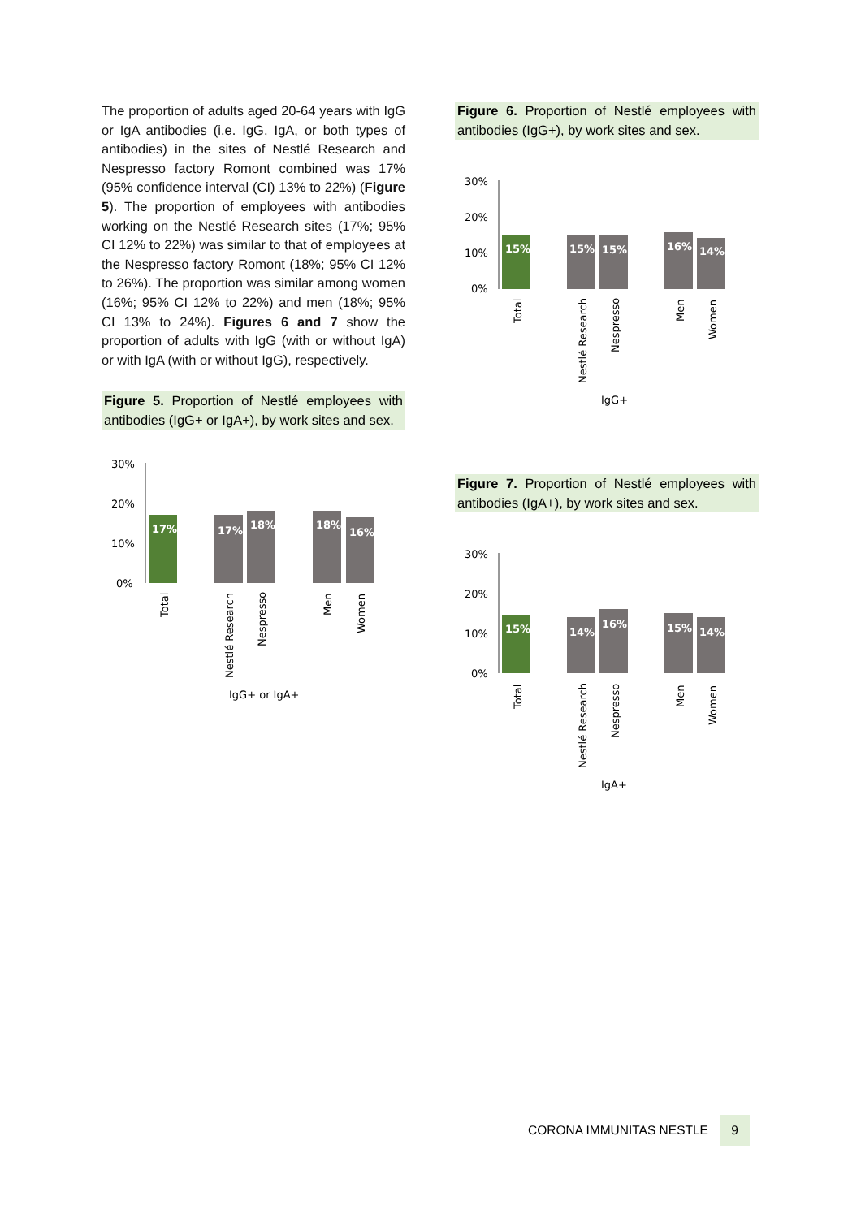The proportion of adults aged 20-64 years with IgG or IgA antibodies (i.e. IgG, IgA, or both types of antibodies) in the sites of Nestlé Research and Nespresso factory Romont combined was 17% (95% confidence interval (CI) 13% to 22%) (Figure 5). The proportion of employees with antibodies working on the Nestlé Research sites (17%; 95% CI 12% to 22%) was similar to that of employees at the Nespresso factory Romont (18%; 95% CI 12% to 26%). The proportion was similar among women (16%; 95% CI 12% to 22%) and men (18%; 95% CI 13% to 24%). Figures 6 and 7 show the proportion of adults with IgG (with or without IgA) or with IgA (with or without IgG), respectively.
Figure 5. Proportion of Nestlé employees with antibodies (IgG+ or IgA+), by work sites and sex.
30%
20%
10%
0%
17%
17%
18%
18%
16%
Total
Nestlé Research
Nespresso
Men
Women
IgG+ or IgA+
Figure 6. Proportion of Nestlé employees with antibodies (IgG+), by work sites and sex.
30%
20%
10%
0%
15%
15%
15%
16%
14%
Total
Nestlé Research
Nespresso
Men
Women
IgG+
Figure 7. Proportion of Nestlé employees with antibodies (IgA+), by work sites and sex.
30%
20%
10%
0%
15%
14%
16%
15%
14%
Total
Nestlé Research
Nespresso
Men
Women
IgA+
CORONA IMMUNITAS NESTLE 9